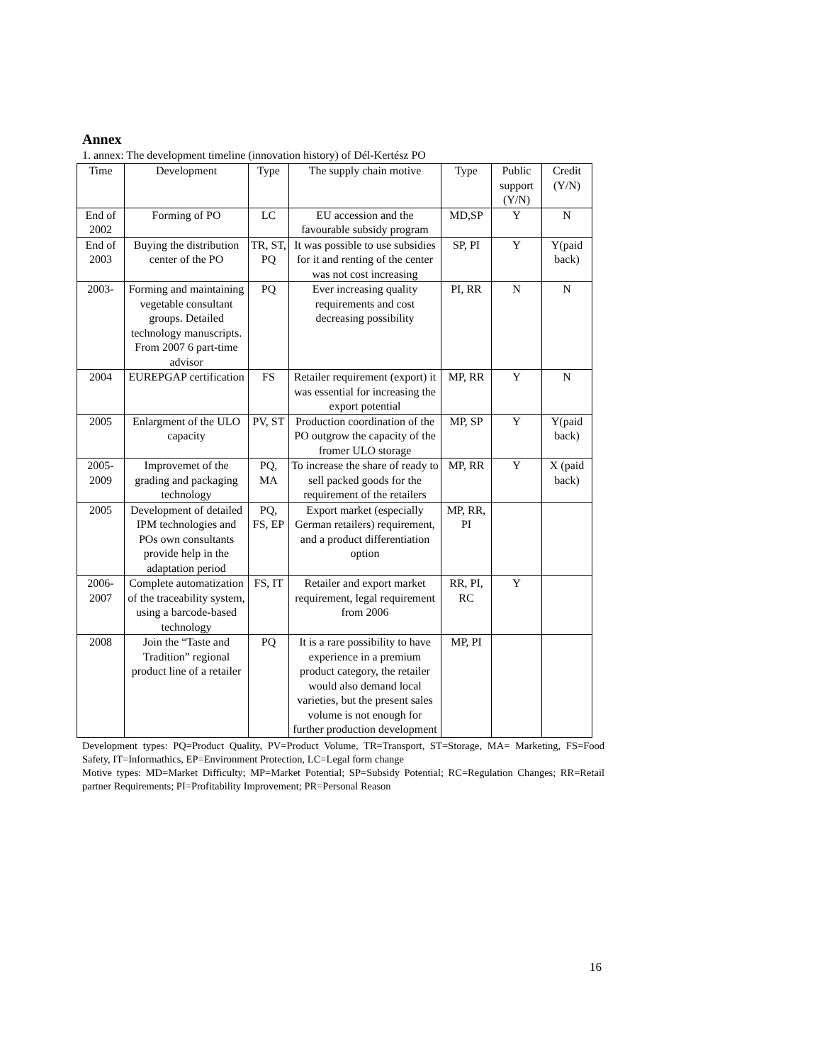Annex
1. annex: The development timeline (innovation history) of Dél-Kertész PO
| Time | Development | Type | The supply chain motive | Type | Public support (Y/N) | Credit (Y/N) |
| --- | --- | --- | --- | --- | --- | --- |
| End of 2002 | Forming of PO | LC | EU accession and the favourable subsidy program | MD,SP | Y | N |
| End of 2003 | Buying the distribution center of the PO | TR, ST, PQ | It was possible to use subsidies for it and renting of the center was not cost increasing | SP, PI | Y | Y(paid back) |
| 2003- | Forming and maintaining vegetable consultant groups. Detailed technology manuscripts. From 2007 6 part-time advisor | PQ | Ever increasing quality requirements and cost decreasing possibility | PI, RR | N | N |
| 2004 | EUREPGAP certification | FS | Retailer requirement (export) it was essential for increasing the export potential | MP, RR | Y | N |
| 2005 | Enlargment of the ULO capacity | PV, ST | Production coordination of the PO outgrow the capacity of the fromer ULO storage | MP, SP | Y | Y(paid back) |
| 2005-2009 | Improvemet of the grading and packaging technology | PQ, MA | To increase the share of ready to sell packed goods for the requirement of the retailers | MP, RR | Y | X (paid back) |
| 2005 | Development of detailed IPM technologies and POs own consultants provide help in the adaptation period | PQ, FS, EP | Export market (especially German retailers) requirement, and a product differentiation option | MP, RR, PI | | |
| 2006-2007 | Complete automatization of the traceability system, using a barcode-based technology | FS, IT | Retailer and export market requirement, legal requirement from 2006 | RR, PI, RC | Y | |
| 2008 | Join the “Taste and Tradition” regional product line of a retailer | PQ | It is a rare possibility to have experience in a premium product category, the retailer would also demand local varieties, but the present sales volume is not enough for further production development | MP, PI | | |
Development types: PQ=Product Quality, PV=Product Volume, TR=Transport, ST=Storage, MA= Marketing, FS=Food Safety, IT=Informathics, EP=Environment Protection, LC=Legal form change
Motive types: MD=Market Difficulty; MP=Market Potential; SP=Subsidy Potential; RC=Regulation Changes; RR=Retail partner Requirements; PI=Profitability Improvement; PR=Personal Reason
16